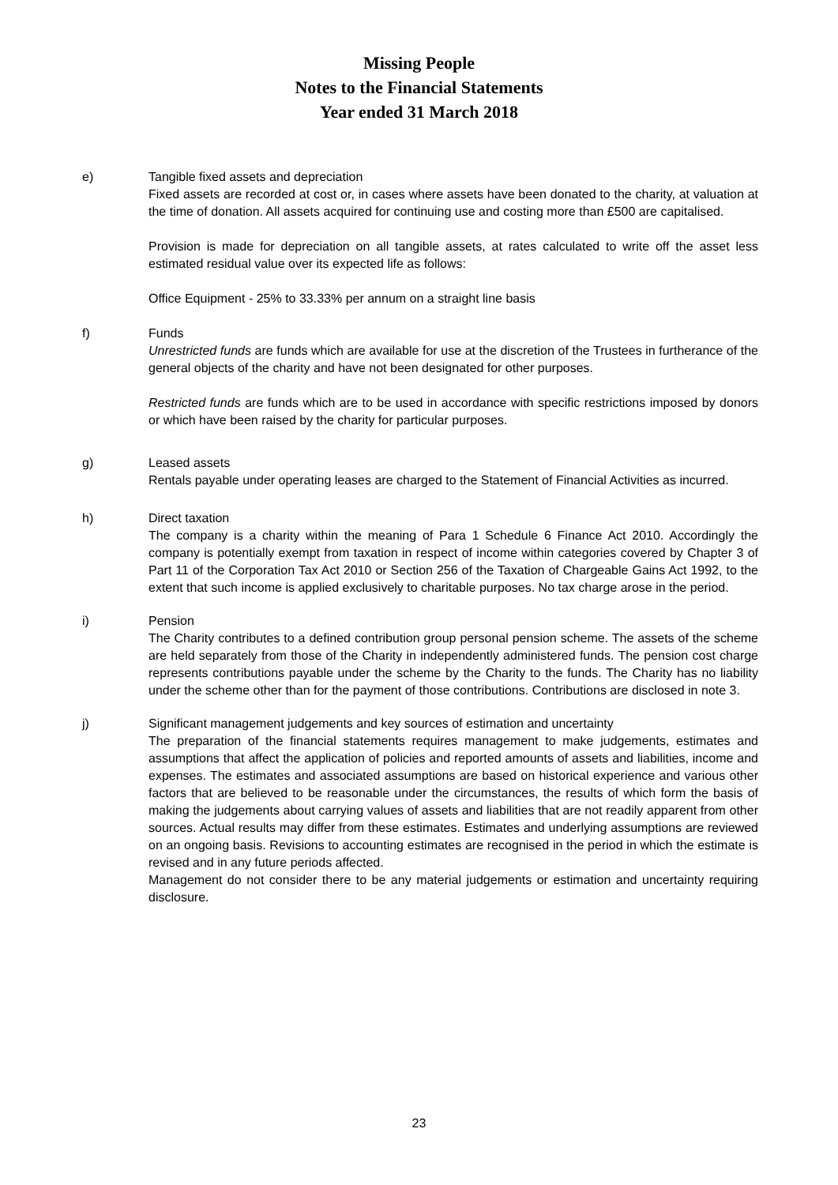Missing People
Notes to the Financial Statements
Year ended 31 March 2018
e) Tangible fixed assets and depreciation
Fixed assets are recorded at cost or, in cases where assets have been donated to the charity, at valuation at the time of donation. All assets acquired for continuing use and costing more than £500 are capitalised.
Provision is made for depreciation on all tangible assets, at rates calculated to write off the asset less estimated residual value over its expected life as follows:
Office Equipment - 25% to 33.33% per annum on a straight line basis
f) Funds
Unrestricted funds are funds which are available for use at the discretion of the Trustees in furtherance of the general objects of the charity and have not been designated for other purposes.
Restricted funds are funds which are to be used in accordance with specific restrictions imposed by donors or which have been raised by the charity for particular purposes.
g) Leased assets
Rentals payable under operating leases are charged to the Statement of Financial Activities as incurred.
h) Direct taxation
The company is a charity within the meaning of Para 1 Schedule 6 Finance Act 2010. Accordingly the company is potentially exempt from taxation in respect of income within categories covered by Chapter 3 of Part 11 of the Corporation Tax Act 2010 or Section 256 of the Taxation of Chargeable Gains Act 1992, to the extent that such income is applied exclusively to charitable purposes. No tax charge arose in the period.
i) Pension
The Charity contributes to a defined contribution group personal pension scheme. The assets of the scheme are held separately from those of the Charity in independently administered funds. The pension cost charge represents contributions payable under the scheme by the Charity to the funds. The Charity has no liability under the scheme other than for the payment of those contributions. Contributions are disclosed in note 3.
j) Significant management judgements and key sources of estimation and uncertainty
The preparation of the financial statements requires management to make judgements, estimates and assumptions that affect the application of policies and reported amounts of assets and liabilities, income and expenses. The estimates and associated assumptions are based on historical experience and various other factors that are believed to be reasonable under the circumstances, the results of which form the basis of making the judgements about carrying values of assets and liabilities that are not readily apparent from other sources. Actual results may differ from these estimates. Estimates and underlying assumptions are reviewed on an ongoing basis. Revisions to accounting estimates are recognised in the period in which the estimate is revised and in any future periods affected.
Management do not consider there to be any material judgements or estimation and uncertainty requiring disclosure.
23